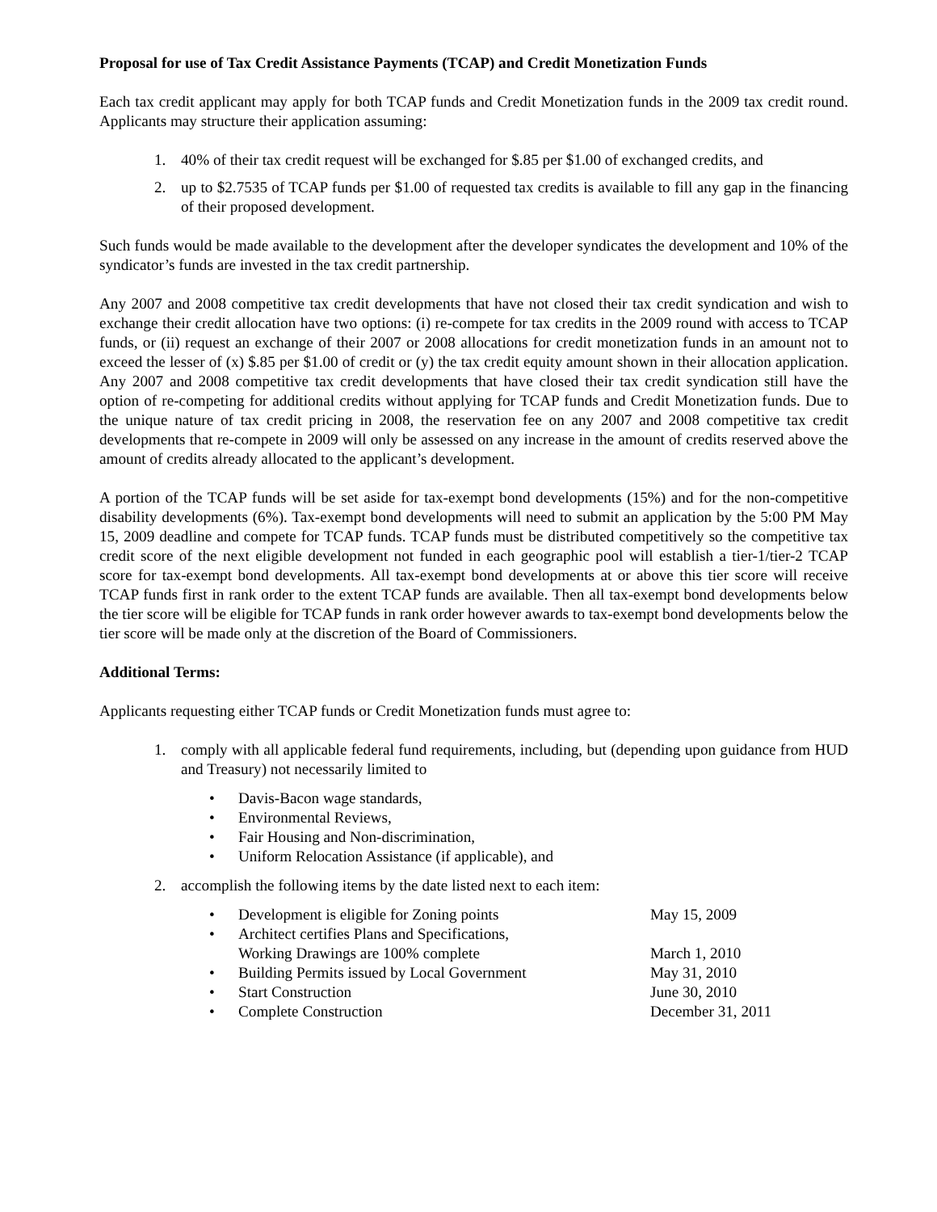Proposal for use of Tax Credit Assistance Payments (TCAP) and Credit Monetization Funds
Each tax credit applicant may apply for both TCAP funds and Credit Monetization funds in the 2009 tax credit round. Applicants may structure their application assuming:
1. 40% of their tax credit request will be exchanged for $.85 per $1.00 of exchanged credits, and
2. up to $2.7535 of TCAP funds per $1.00 of requested tax credits is available to fill any gap in the financing of their proposed development.
Such funds would be made available to the development after the developer syndicates the development and 10% of the syndicator’s funds are invested in the tax credit partnership.
Any 2007 and 2008 competitive tax credit developments that have not closed their tax credit syndication and wish to exchange their credit allocation have two options: (i) re-compete for tax credits in the 2009 round with access to TCAP funds, or (ii) request an exchange of their 2007 or 2008 allocations for credit monetization funds in an amount not to exceed the lesser of (x) $.85 per $1.00 of credit or (y) the tax credit equity amount shown in their allocation application. Any 2007 and 2008 competitive tax credit developments that have closed their tax credit syndication still have the option of re-competing for additional credits without applying for TCAP funds and Credit Monetization funds. Due to the unique nature of tax credit pricing in 2008, the reservation fee on any 2007 and 2008 competitive tax credit developments that re-compete in 2009 will only be assessed on any increase in the amount of credits reserved above the amount of credits already allocated to the applicant’s development.
A portion of the TCAP funds will be set aside for tax-exempt bond developments (15%) and for the non-competitive disability developments (6%). Tax-exempt bond developments will need to submit an application by the 5:00 PM May 15, 2009 deadline and compete for TCAP funds. TCAP funds must be distributed competitively so the competitive tax credit score of the next eligible development not funded in each geographic pool will establish a tier-1/tier-2 TCAP score for tax-exempt bond developments. All tax-exempt bond developments at or above this tier score will receive TCAP funds first in rank order to the extent TCAP funds are available. Then all tax-exempt bond developments below the tier score will be eligible for TCAP funds in rank order however awards to tax-exempt bond developments below the tier score will be made only at the discretion of the Board of Commissioners.
Additional Terms:
Applicants requesting either TCAP funds or Credit Monetization funds must agree to:
1. comply with all applicable federal fund requirements, including, but (depending upon guidance from HUD and Treasury) not necessarily limited to
• Davis-Bacon wage standards,
• Environmental Reviews,
• Fair Housing and Non-discrimination,
• Uniform Relocation Assistance (if applicable), and
2. accomplish the following items by the date listed next to each item:
• Development is eligible for Zoning points May 15, 2009
• Architect certifies Plans and Specifications,
Working Drawings are 100% complete
March 1, 2010
• Building Permits issued by Local Government May 31, 2010
• Start Construction June 30, 2010
• Complete Construction December 31, 2011